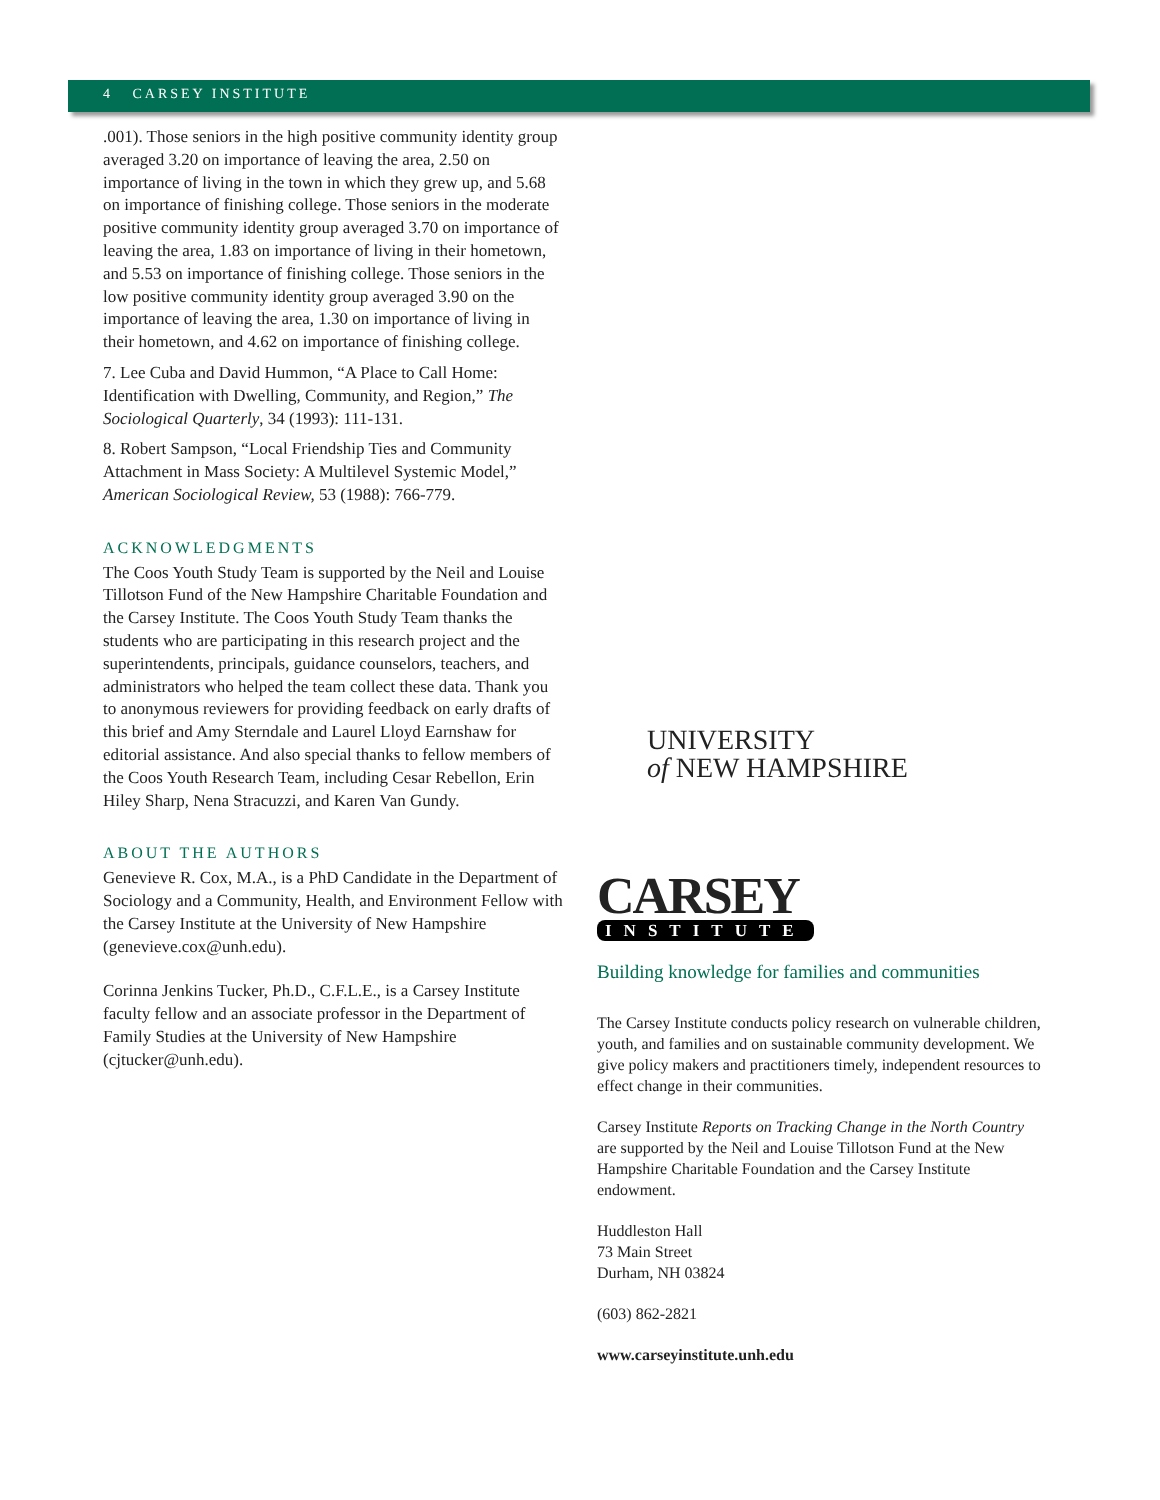4 CARSEY INSTITUTE
.001). Those seniors in the high positive community identity group averaged 3.20 on importance of leaving the area, 2.50 on importance of living in the town in which they grew up, and 5.68 on importance of finishing college. Those seniors in the moderate positive community identity group averaged 3.70 on importance of leaving the area, 1.83 on importance of living in their hometown, and 5.53 on importance of finishing college. Those seniors in the low positive community identity group averaged 3.90 on the importance of leaving the area, 1.30 on importance of living in their hometown, and 4.62 on importance of finishing college.
7. Lee Cuba and David Hummon, “A Place to Call Home: Identification with Dwelling, Community, and Region,” The Sociological Quarterly, 34 (1993): 111-131.
8. Robert Sampson, “Local Friendship Ties and Community Attachment in Mass Society: A Multilevel Systemic Model,” American Sociological Review, 53 (1988): 766-779.
ACKNOWLEDGMENTS
The Coos Youth Study Team is supported by the Neil and Louise Tillotson Fund of the New Hampshire Charitable Foundation and the Carsey Institute. The Coos Youth Study Team thanks the students who are participating in this research project and the superintendents, principals, guidance counselors, teachers, and administrators who helped the team collect these data. Thank you to anonymous reviewers for providing feedback on early drafts of this brief and Amy Sterndale and Laurel Lloyd Earnshaw for editorial assistance. And also special thanks to fellow members of the Coos Youth Research Team, including Cesar Rebellon, Erin Hiley Sharp, Nena Stracuzzi, and Karen Van Gundy.
ABOUT THE AUTHORS
Genevieve R. Cox, M.A., is a PhD Candidate in the Department of Sociology and a Community, Health, and Environment Fellow with the Carsey Institute at the University of New Hampshire (genevieve.cox@unh.edu).
Corinna Jenkins Tucker, Ph.D., C.F.L.E., is a Carsey Institute faculty fellow and an associate professor in the Department of Family Studies at the University of New Hampshire (cjtucker@unh.edu).
UNIVERSITY
of NEW HAMPSHIRE
CARSEY
INSTITUTE
Building knowledge for families and communities
The Carsey Institute conducts policy research on vulnerable children, youth, and families and on sustainable community development. We give policy makers and practitioners timely, independent resources to effect change in their communities.
Carsey Institute Reports on Tracking Change in the North Country are supported by the Neil and Louise Tillotson Fund at the New Hampshire Charitable Foundation and the Carsey Institute endowment.
Huddleston Hall
73 Main Street
Durham, NH 03824
(603) 862-2821
www.carseyinstitute.unh.edu